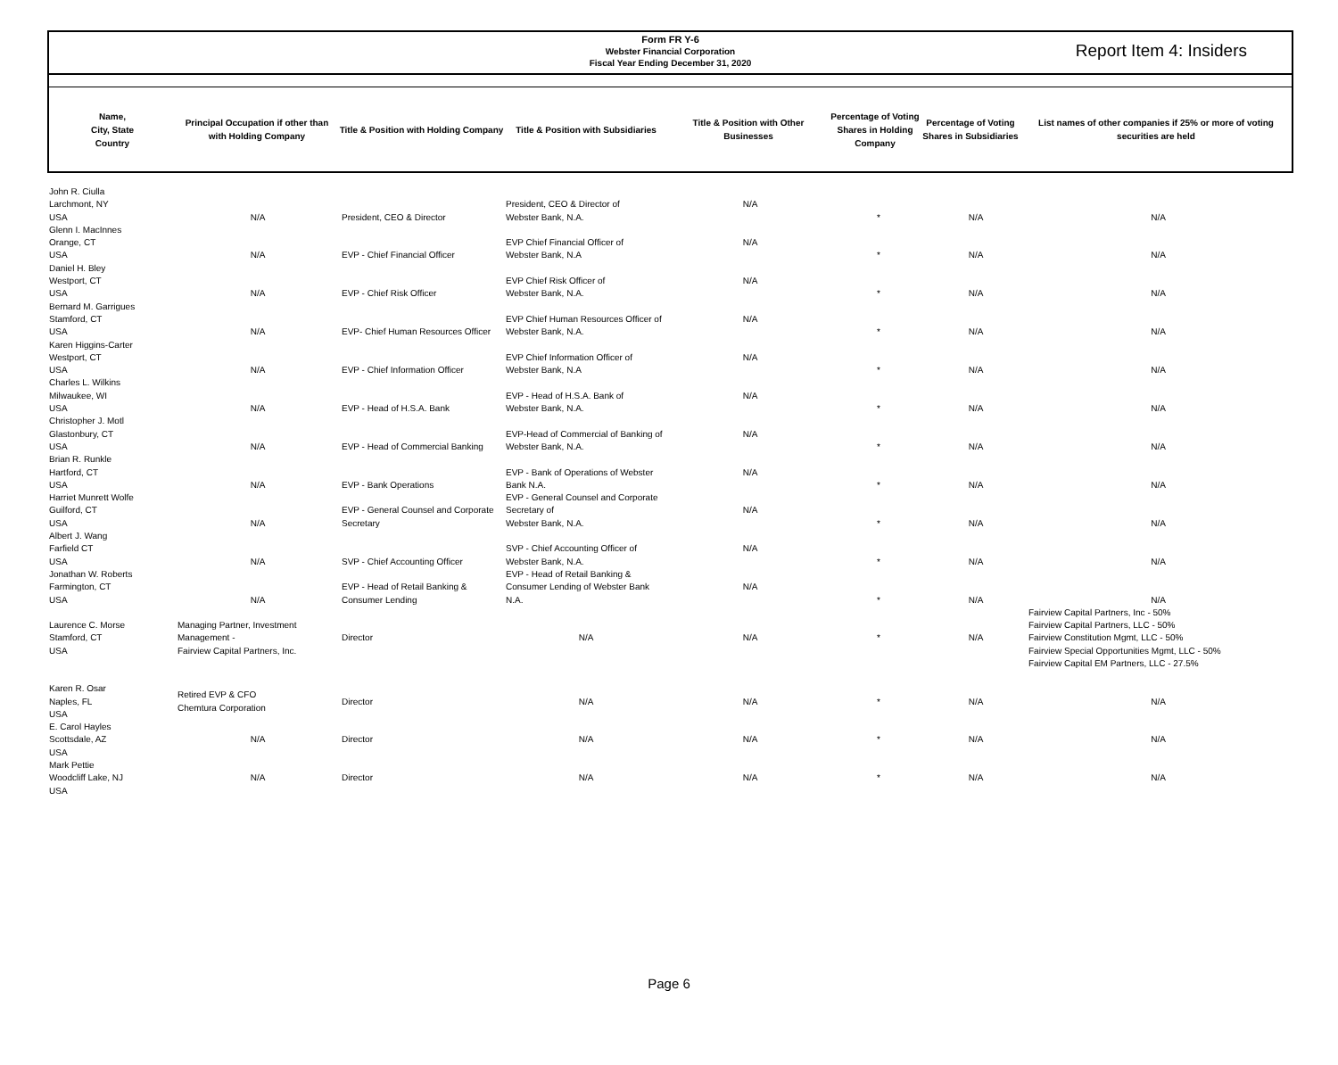Form FR Y-6
Webster Financial Corporation
Fiscal Year Ending December 31, 2020
Report Item 4: Insiders
| Name, City, State Country | Principal Occupation if other than with Holding Company | Title & Position with Holding Company | Title & Position with Subsidiaries | Title & Position with Other Businesses | Percentage of Voting Shares in Holding Company | Percentage of Voting Shares in Subsidiaries | List names of other companies if 25% or more of voting securities are held |
| --- | --- | --- | --- | --- | --- | --- | --- |
| John R. Ciulla Larchmont, NY USA | N/A | President, CEO & Director | President, CEO & Director of Webster Bank, N.A. | N/A | * | N/A | N/A |
| Glenn I. MacInnes Orange, CT USA | N/A | EVP - Chief Financial Officer | EVP Chief Financial Officer of Webster Bank, N.A | N/A | * | N/A | N/A |
| Daniel H. Bley Westport, CT USA | N/A | EVP - Chief Risk Officer | EVP Chief Risk Officer of Webster Bank, N.A. | N/A | * | N/A | N/A |
| Bernard M. Garrigues Stamford, CT USA | N/A | EVP- Chief Human Resources Officer | EVP Chief Human Resources Officer of Webster Bank, N.A. | N/A | * | N/A | N/A |
| Karen Higgins-Carter Westport, CT USA | N/A | EVP - Chief Information Officer | EVP Chief Information Officer of Webster Bank, N.A | N/A | * | N/A | N/A |
| Charles L. Wilkins Milwaukee, WI USA | N/A | EVP - Head of H.S.A. Bank | EVP - Head of H.S.A. Bank of Webster Bank, N.A. | N/A | * | N/A | N/A |
| Christopher J. Motl Glastonbury, CT USA | N/A | EVP - Head of Commercial Banking | EVP-Head of Commercial of Banking of Webster Bank, N.A. | N/A | * | N/A | N/A |
| Brian R. Runkle Hartford, CT USA | N/A | EVP - Bank Operations | EVP - Bank of Operations of Webster Bank N.A. | N/A | * | N/A | N/A |
| Harriet Munrett Wolfe Guilford, CT USA | N/A | EVP - General Counsel and Corporate Secretary | EVP - General Counsel and Corporate Secretary of Webster Bank, N.A. | N/A | * | N/A | N/A |
| Albert J. Wang Farfield CT USA | N/A | SVP - Chief Accounting Officer | SVP - Chief Accounting Officer of Webster Bank, N.A. | N/A | * | N/A | N/A |
| Jonathan W. Roberts Farmington, CT USA | N/A | EVP - Head of Retail Banking & Consumer Lending | EVP - Head of Retail Banking & Consumer Lending of Webster Bank N.A. | N/A | * | N/A | N/A |
| Laurence C. Morse Stamford, CT USA | Managing Partner, Investment Management - Fairview Capital Partners, Inc. | Director | N/A | N/A | * | N/A | Fairview Capital Partners, Inc - 50% Fairview Capital Partners, LLC - 50% Fairview Constitution Mgmt, LLC - 50% Fairview Special Opportunities Mgmt, LLC - 50% Fairview Capital EM Partners, LLC - 27.5% |
| Karen R. Osar Naples, FL USA | Retired EVP & CFO Chemtura Corporation | Director | N/A | N/A | * | N/A | N/A |
| E. Carol Hayles Scottsdale, AZ USA | N/A | Director | N/A | N/A | * | N/A | N/A |
| Mark Pettie Woodcliff Lake, NJ USA | N/A | Director | N/A | N/A | * | N/A | N/A |
Page 6